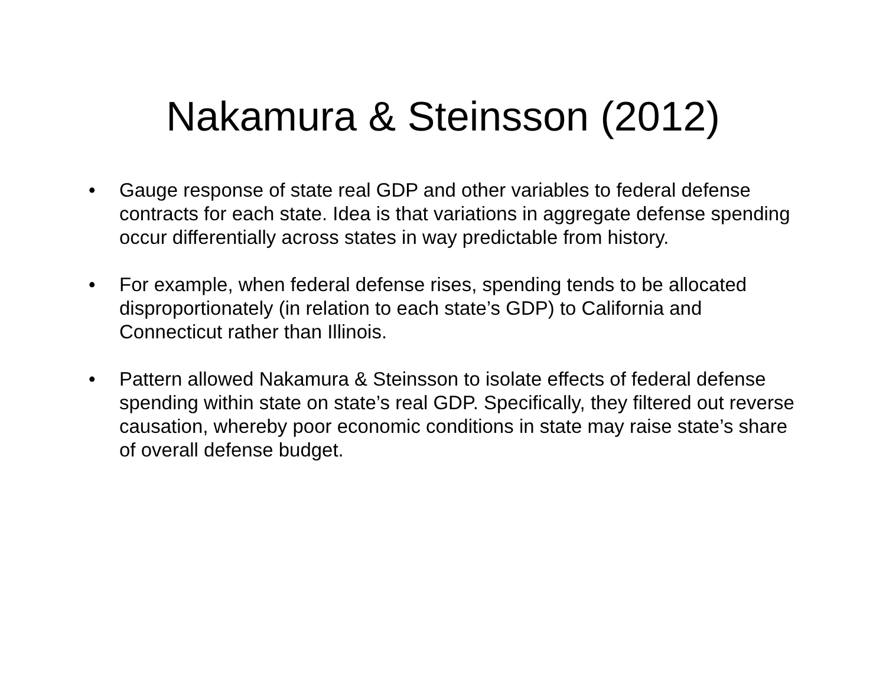Nakamura & Steinsson (2012)
• Gauge response of state real GDP and other variables to federal defense contracts for each state. Idea is that variations in aggregate defense spending occur differentially across states in way predictable from history.
• For example, when federal defense rises, spending tends to be allocated disproportionately (in relation to each state’s GDP) to California and Connecticut rather than Illinois.
• Pattern allowed Nakamura & Steinsson to isolate effects of federal defense spending within state on state’s real GDP. Specifically, they filtered out reverse causation, whereby poor economic conditions in state may raise state’s share of overall defense budget.